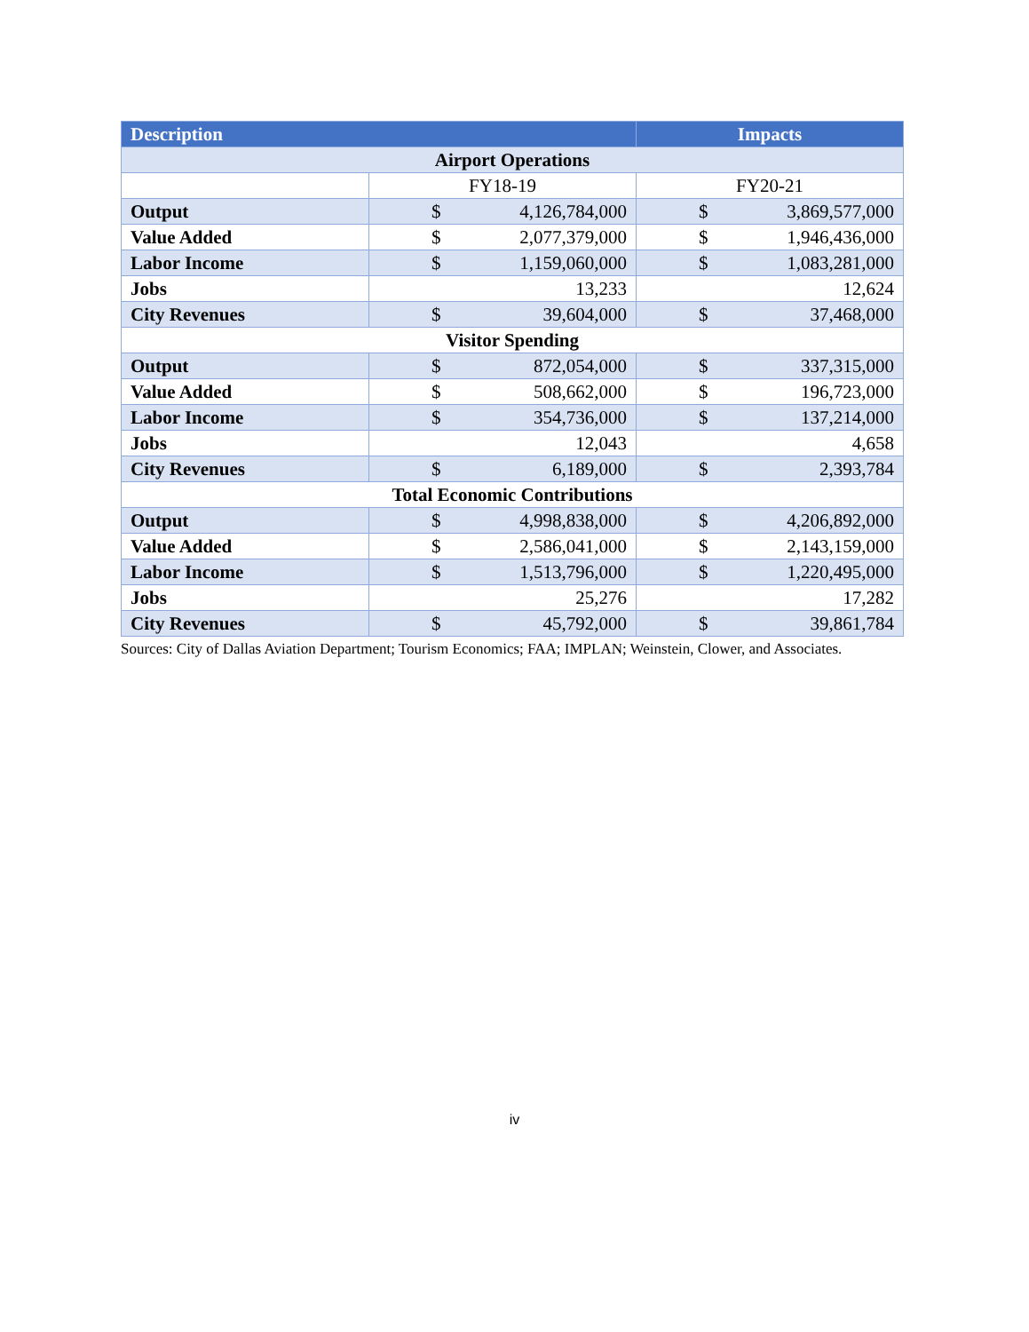| Description | | Impacts |
| --- | --- | --- |
| Airport Operations | | |
| | FY18-19 | FY20-21 |
| Output | $ 4,126,784,000 | $ 3,869,577,000 |
| Value Added | $ 2,077,379,000 | $ 1,946,436,000 |
| Labor Income | $ 1,159,060,000 | $ 1,083,281,000 |
| Jobs | 13,233 | 12,624 |
| City Revenues | $ 39,604,000 | $ 37,468,000 |
| Visitor Spending | | |
| Output | $ 872,054,000 | $ 337,315,000 |
| Value Added | $ 508,662,000 | $ 196,723,000 |
| Labor Income | $ 354,736,000 | $ 137,214,000 |
| Jobs | 12,043 | 4,658 |
| City Revenues | $ 6,189,000 | $ 2,393,784 |
| Total Economic Contributions | | |
| Output | $ 4,998,838,000 | $ 4,206,892,000 |
| Value Added | $ 2,586,041,000 | $ 2,143,159,000 |
| Labor Income | $ 1,513,796,000 | $ 1,220,495,000 |
| Jobs | 25,276 | 17,282 |
| City Revenues | $ 45,792,000 | $ 39,861,784 |
Sources: City of Dallas Aviation Department; Tourism Economics; FAA; IMPLAN; Weinstein, Clower, and Associates.
iv